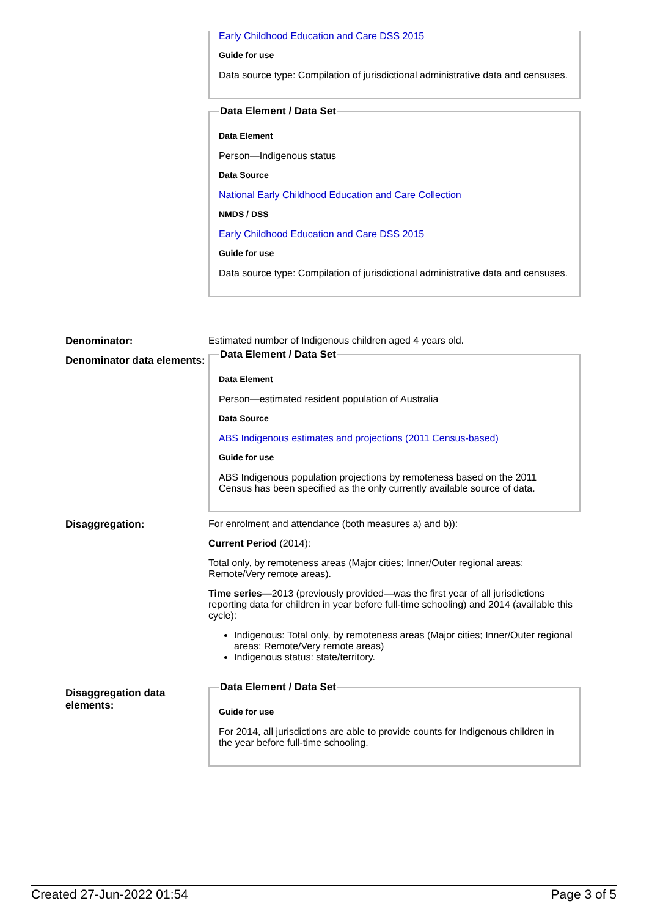Early Childhood Education and Care DSS 2015
Guide for use
Data source type: Compilation of jurisdictional administrative data and censuses.
Data Element / Data Set
Data Element
Person—Indigenous status
Data Source
National Early Childhood Education and Care Collection
NMDS / DSS
Early Childhood Education and Care DSS 2015
Guide for use
Data source type: Compilation of jurisdictional administrative data and censuses.
Denominator: Estimated number of Indigenous children aged 4 years old.
Denominator data elements:
Data Element / Data Set
Data Element
Person—estimated resident population of Australia
Data Source
ABS Indigenous estimates and projections (2011 Census-based)
Guide for use
ABS Indigenous population projections by remoteness based on the 2011 Census has been specified as the only currently available source of data.
Disaggregation: For enrolment and attendance (both measures a) and b)):
Current Period (2014):
Total only, by remoteness areas (Major cities; Inner/Outer regional areas; Remote/Very remote areas).
Time series—2013 (previously provided—was the first year of all jurisdictions reporting data for children in year before full-time schooling) and 2014 (available this cycle):
Indigenous: Total only, by remoteness areas (Major cities; Inner/Outer regional areas; Remote/Very remote areas)
Indigenous status: state/territory.
Disaggregation data elements:
Data Element / Data Set
Guide for use
For 2014, all jurisdictions are able to provide counts for Indigenous children in the year before full-time schooling.
Created 27-Jun-2022 01:54 Page 3 of 5